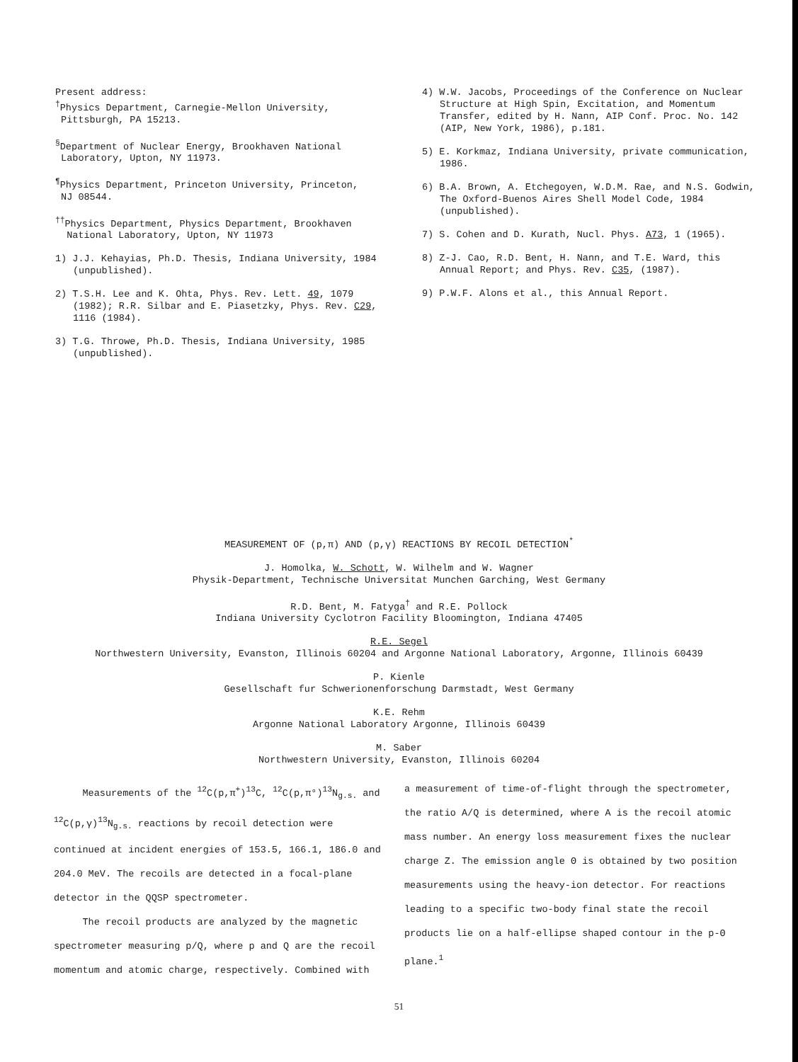Present address:
<sup>†</sup> Physics Department, Carnegie-Mellon University,
Pittsburgh, PA 15213.
<sup>§</sup> Department of Nuclear Energy, Brookhaven National
Laboratory, Upton, NY 11973.
<sup>¶</sup> Physics Department, Princeton University, Princeton,
NJ 08544.
<sup>††</sup> Physics Department, Physics Department, Brookhaven
National Laboratory, Upton, NY 11973
1) J.J. Kehayias, Ph.D. Thesis, Indiana University, 1984 (unpublished).
2) T.S.H. Lee and K. Ohta, Phys. Rev. Lett. 49, 1079 (1982); R.R. Silbar and E. Piasetzky, Phys. Rev. C29, 1116 (1984).
3) T.G. Throwe, Ph.D. Thesis, Indiana University, 1985 (unpublished).
4) W.W. Jacobs, Proceedings of the Conference on Nuclear Structure at High Spin, Excitation, and Momentum Transfer, edited by H. Nann, AIP Conf. Proc. No. 142 (AIP, New York, 1986), p.181.
5) E. Korkmaz, Indiana University, private communication, 1986.
6) B.A. Brown, A. Etchegoyen, W.D.M. Rae, and N.S. Godwin, The Oxford-Buenos Aires Shell Model Code, 1984 (unpublished).
7) S. Cohen and D. Kurath, Nucl. Phys. A73, 1 (1965).
8) Z-J. Cao, R.D. Bent, H. Nann, and T.E. Ward, this Annual Report; and Phys. Rev. C35, (1987).
9) P.W.F. Alons et al., this Annual Report.
MEASUREMENT OF (p,π) AND (p,γ) REACTIONS BY RECOIL DETECTION<sup>*</sup>
J. Homolka, W. Schott, W. Wilhelm and W. Wagner
Physik-Department, Technische Universitat Munchen Garching, West Germany
R.D. Bent, M. Fatyga<sup>†</sup> and R.E. Pollock
Indiana University Cyclotron Facility Bloomington, Indiana 47405
R.E. Segel
Northwestern University, Evanston, Illinois 60204 and Argonne National Laboratory, Argonne, Illinois 60439
P. Kienle
Gesellschaft fur Schwerionenforschung Darmstadt, West Germany
K.E. Rehm
Argonne National Laboratory Argonne, Illinois 60439
M. Saber
Northwestern University, Evanston, Illinois 60204
Measurements of the <sup>12</sup>C(p,π<sup>+</sup>)<sup>13</sup>C, <sup>12</sup>C(p,π°)<sup>13</sup>N<sub>g.s.</sub> and <sup>12</sup>C(p,γ)<sup>13</sup>N<sub>g.s.</sub> reactions by recoil detection were continued at incident energies of 153.5, 166.1, 186.0 and 204.0 MeV. The recoils are detected in a focal-plane detector in the QQSP spectrometer.
The recoil products are analyzed by the magnetic spectrometer measuring p/Q, where p and Q are the recoil momentum and atomic charge, respectively. Combined with
a measurement of time-of-flight through the spectrometer, the ratio A/Q is determined, where A is the recoil atomic mass number. An energy loss measurement fixes the nuclear charge Z. The emission angle Θ is obtained by two position measurements using the heavy-ion detector. For reactions leading to a specific two-body final state the recoil products lie on a half-ellipse shaped contour in the p-Θ plane.<sup>1</sup>
51